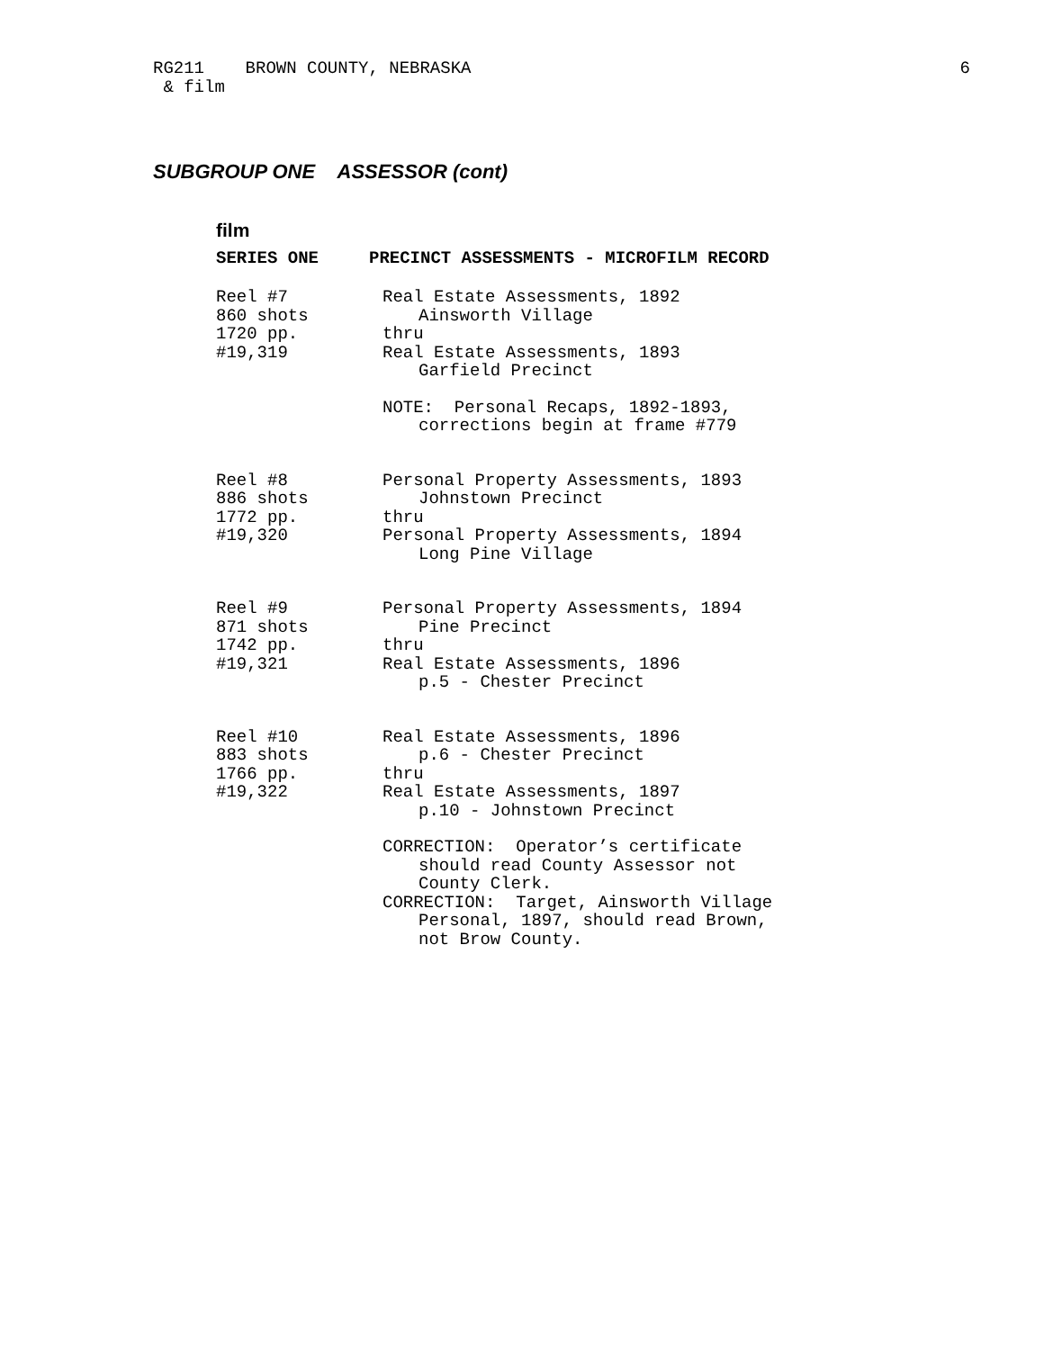RG211 BROWN COUNTY, NEBRASKA
& film
6
SUBGROUP ONE ASSESSOR (cont)
film
SERIES ONE PRECINCT ASSESSMENTS - MICROFILM RECORD
Reel #7
860 shots
1720 pp.
#19,319
Real Estate Assessments, 1892
Ainsworth Village
thru
Real Estate Assessments, 1893
Garfield Precinct
NOTE: Personal Recaps, 1892-1893,
corrections begin at frame #779
Reel #8
886 shots
1772 pp.
#19,320
Personal Property Assessments, 1893
Johnstown Precinct
thru
Personal Property Assessments, 1894
Long Pine Village
Reel #9
871 shots
1742 pp.
#19,321
Personal Property Assessments, 1894
Pine Precinct
thru
Real Estate Assessments, 1896
p.5 - Chester Precinct
Reel #10
883 shots
1766 pp.
#19,322
Real Estate Assessments, 1896
p.6 - Chester Precinct
thru
Real Estate Assessments, 1897
p.10 - Johnstown Precinct
CORRECTION: Operator’s certificate
should read County Assessor not
County Clerk.
CORRECTION: Target, Ainsworth Village
Personal, 1897, should read Brown,
not Brow County.